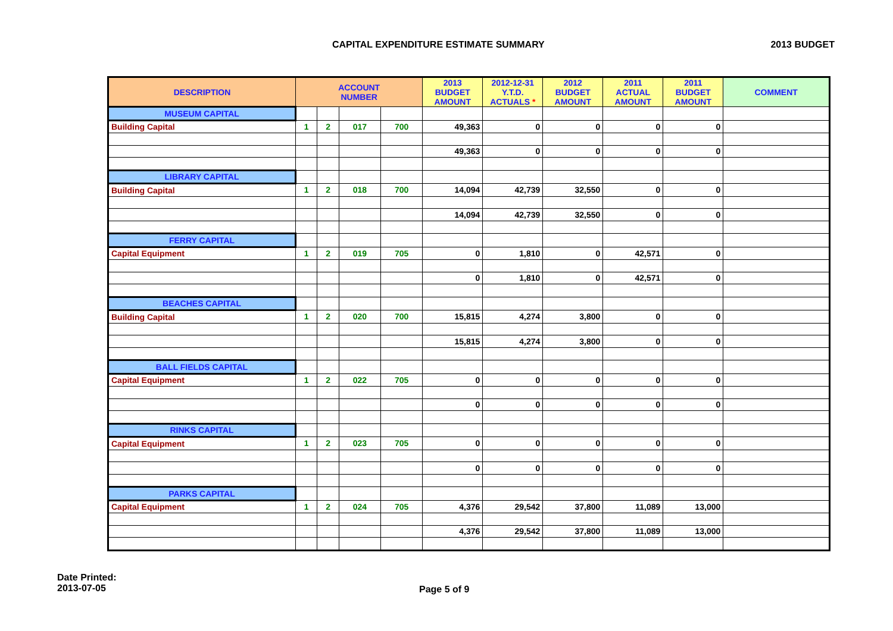CAPITAL EXPENDITURE ESTIMATE SUMMARY 2013 BUDGET
| DESCRIPTION | ACCOUNT NUMBER | | | | 2013 BUDGET AMOUNT | 2012-12-31 Y.T.D. ACTUALS * | 2012 BUDGET AMOUNT | 2011 ACTUAL AMOUNT | 2011 BUDGET AMOUNT | COMMENT |
| --- | --- | --- | --- | --- | --- | --- | --- | --- | --- | --- |
| MUSEUM CAPITAL | | | | | | | | | | |
| Building Capital | 1 | 2 | 017 | 700 | 49,363 | 0 | 0 | 0 | 0 | |
| | | | | | 49,363 | 0 | 0 | 0 | 0 | |
| LIBRARY CAPITAL | | | | | | | | | | |
| Building Capital | 1 | 2 | 018 | 700 | 14,094 | 42,739 | 32,550 | 0 | 0 | |
| | | | | | 14,094 | 42,739 | 32,550 | 0 | 0 | |
| FERRY CAPITAL | | | | | | | | | | |
| Capital Equipment | 1 | 2 | 019 | 705 | 0 | 1,810 | 0 | 42,571 | 0 | |
| | | | | | 0 | 1,810 | 0 | 42,571 | 0 | |
| BEACHES CAPITAL | | | | | | | | | | |
| Building Capital | 1 | 2 | 020 | 700 | 15,815 | 4,274 | 3,800 | 0 | 0 | |
| | | | | | 15,815 | 4,274 | 3,800 | 0 | 0 | |
| BALL FIELDS CAPITAL | | | | | | | | | | |
| Capital Equipment | 1 | 2 | 022 | 705 | 0 | 0 | 0 | 0 | 0 | |
| | | | | | 0 | 0 | 0 | 0 | 0 | |
| RINKS CAPITAL | | | | | | | | | | |
| Capital Equipment | 1 | 2 | 023 | 705 | 0 | 0 | 0 | 0 | 0 | |
| | | | | | 0 | 0 | 0 | 0 | 0 | |
| PARKS CAPITAL | | | | | | | | | | |
| Capital Equipment | 1 | 2 | 024 | 705 | 4,376 | 29,542 | 37,800 | 11,089 | 13,000 | |
| | | | | | 4,376 | 29,542 | 37,800 | 11,089 | 13,000 | |
Date Printed:
2013-07-05
Page 5 of 9